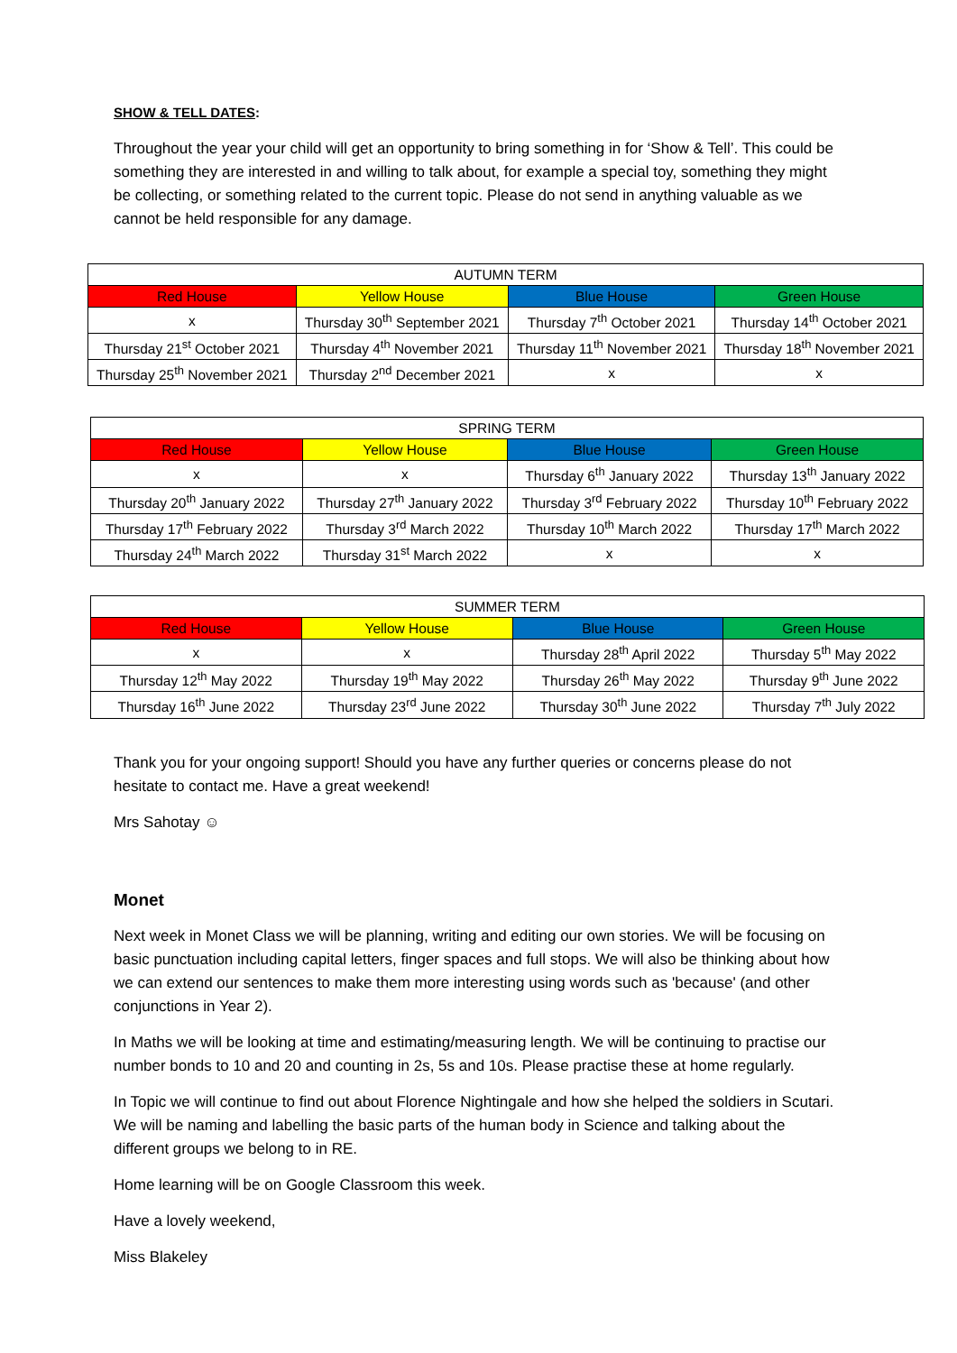SHOW & TELL DATES:
Throughout the year your child will get an opportunity to bring something in for ‘Show & Tell’. This could be something they are interested in and willing to talk about, for example a special toy, something they might be collecting, or something related to the current topic. Please do not send in anything valuable as we cannot be held responsible for any damage.
| AUTUMN TERM | | | |
| --- | --- | --- | --- |
| Red House | Yellow House | Blue House | Green House |
| x | Thursday 30<sup>th</sup> September 2021 | Thursday 7<sup>th</sup> October 2021 | Thursday 14<sup>th</sup> October 2021 |
| Thursday 21<sup>st</sup> October 2021 | Thursday 4<sup>th</sup> November 2021 | Thursday 11<sup>th</sup> November 2021 | Thursday 18<sup>th</sup> November 2021 |
| Thursday 25<sup>th</sup> November 2021 | Thursday 2<sup>nd</sup> December 2021 | x | x |
| SPRING TERM | | | |
| --- | --- | --- | --- |
| Red House | Yellow House | Blue House | Green House |
| x | x | Thursday 6<sup>th</sup> January 2022 | Thursday 13<sup>th</sup> January 2022 |
| Thursday 20<sup>th</sup> January 2022 | Thursday 27<sup>th</sup> January 2022 | Thursday 3<sup>rd</sup> February 2022 | Thursday 10<sup>th</sup> February 2022 |
| Thursday 17<sup>th</sup> February 2022 | Thursday 3<sup>rd</sup> March 2022 | Thursday 10<sup>th</sup> March 2022 | Thursday 17<sup>th</sup> March 2022 |
| Thursday 24<sup>th</sup> March 2022 | Thursday 31<sup>st</sup> March 2022 | x | x |
| SUMMER TERM | | | |
| --- | --- | --- | --- |
| Red House | Yellow House | Blue House | Green House |
| x | x | Thursday 28<sup>th</sup> April 2022 | Thursday 5<sup>th</sup> May 2022 |
| Thursday 12<sup>th</sup> May 2022 | Thursday 19<sup>th</sup> May 2022 | Thursday 26<sup>th</sup> May 2022 | Thursday 9<sup>th</sup> June 2022 |
| Thursday 16<sup>th</sup> June 2022 | Thursday 23<sup>rd</sup> June 2022 | Thursday 30<sup>th</sup> June 2022 | Thursday 7<sup>th</sup> July 2022 |
Thank you for your ongoing support! Should you have any further queries or concerns please do not hesitate to contact me. Have a great weekend!
Mrs Sahotay ☺
Monet
Next week in Monet Class we will be planning, writing and editing our own stories. We will be focusing on basic punctuation including capital letters, finger spaces and full stops. We will also be thinking about how we can extend our sentences to make them more interesting using words such as 'because' (and other conjunctions in Year 2).
In Maths we will be looking at time and estimating/measuring length. We will be continuing to practise our number bonds to 10 and 20 and counting in 2s, 5s and 10s. Please practise these at home regularly.
In Topic we will continue to find out about Florence Nightingale and how she helped the soldiers in Scutari. We will be naming and labelling the basic parts of the human body in Science and talking about the different groups we belong to in RE.
Home learning will be on Google Classroom this week.
Have a lovely weekend,
Miss Blakeley